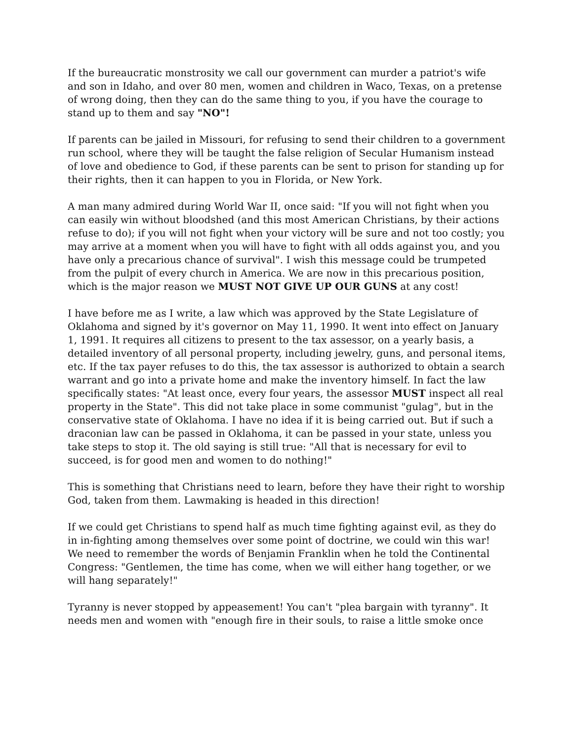If the bureaucratic monstrosity we call our government can murder a patriot's wife and son in Idaho, and over 80 men, women and children in Waco, Texas, on a pretense of wrong doing, then they can do the same thing to you, if you have the courage to stand up to them and say "NO"!
If parents can be jailed in Missouri, for refusing to send their children to a government run school, where they will be taught the false religion of Secular Humanism instead of love and obedience to God, if these parents can be sent to prison for standing up for their rights, then it can happen to you in Florida, or New York.
A man many admired during World War II, once said: "If you will not fight when you can easily win without bloodshed (and this most American Christians, by their actions refuse to do); if you will not fight when your victory will be sure and not too costly; you may arrive at a moment when you will have to fight with all odds against you, and you have only a precarious chance of survival". I wish this message could be trumpeted from the pulpit of every church in America. We are now in this precarious position, which is the major reason we MUST NOT GIVE UP OUR GUNS at any cost!
I have before me as I write, a law which was approved by the State Legislature of Oklahoma and signed by it's governor on May 11, 1990. It went into effect on January 1, 1991. It requires all citizens to present to the tax assessor, on a yearly basis, a detailed inventory of all personal property, including jewelry, guns, and personal items, etc. If the tax payer refuses to do this, the tax assessor is authorized to obtain a search warrant and go into a private home and make the inventory himself. In fact the law specifically states: "At least once, every four years, the assessor MUST inspect all real property in the State". This did not take place in some communist "gulag", but in the conservative state of Oklahoma. I have no idea if it is being carried out. But if such a draconian law can be passed in Oklahoma, it can be passed in your state, unless you take steps to stop it. The old saying is still true: "All that is necessary for evil to succeed, is for good men and women to do nothing!"
This is something that Christians need to learn, before they have their right to worship God, taken from them. Lawmaking is headed in this direction!
If we could get Christians to spend half as much time fighting against evil, as they do in in-fighting among themselves over some point of doctrine, we could win this war! We need to remember the words of Benjamin Franklin when he told the Continental Congress: "Gentlemen, the time has come, when we will either hang together, or we will hang separately!"
Tyranny is never stopped by appeasement! You can't "plea bargain with tyranny". It needs men and women with "enough fire in their souls, to raise a little smoke once